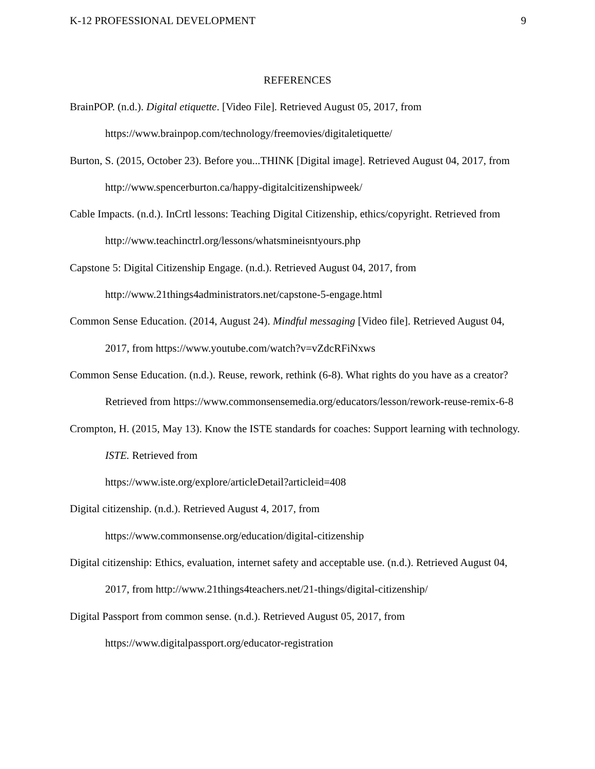K-12 PROFESSIONAL DEVELOPMENT 9
REFERENCES
BrainPOP. (n.d.). Digital etiquette. [Video File]. Retrieved August 05, 2017, from https://www.brainpop.com/technology/freemovies/digitaletiquette/
Burton, S. (2015, October 23). Before you...THINK [Digital image]. Retrieved August 04, 2017, from http://www.spencerburton.ca/happy-digitalcitizenshipweek/
Cable Impacts. (n.d.). InCrtl lessons: Teaching Digital Citizenship, ethics/copyright. Retrieved from http://www.teachinctrl.org/lessons/whatsmineisntyours.php
Capstone 5: Digital Citizenship Engage. (n.d.). Retrieved August 04, 2017, from
http://www.21things4administrators.net/capstone-5-engage.html
Common Sense Education. (2014, August 24). Mindful messaging [Video file]. Retrieved August 04, 2017, from https://www.youtube.com/watch?v=vZdcRFiNxws
Common Sense Education. (n.d.). Reuse, rework, rethink (6-8). What rights do you have as a creator? Retrieved from https://www.commonsensemedia.org/educators/lesson/rework-reuse-remix-6-8
Crompton, H. (2015, May 13). Know the ISTE standards for coaches: Support learning with technology. ISTE. Retrieved from
https://www.iste.org/explore/articleDetail?articleid=408
Digital citizenship. (n.d.). Retrieved August 4, 2017, from
https://www.commonsense.org/education/digital-citizenship
Digital citizenship: Ethics, evaluation, internet safety and acceptable use. (n.d.). Retrieved August 04, 2017, from http://www.21things4teachers.net/21-things/digital-citizenship/
Digital Passport from common sense. (n.d.). Retrieved August 05, 2017, from
https://www.digitalpassport.org/educator-registration